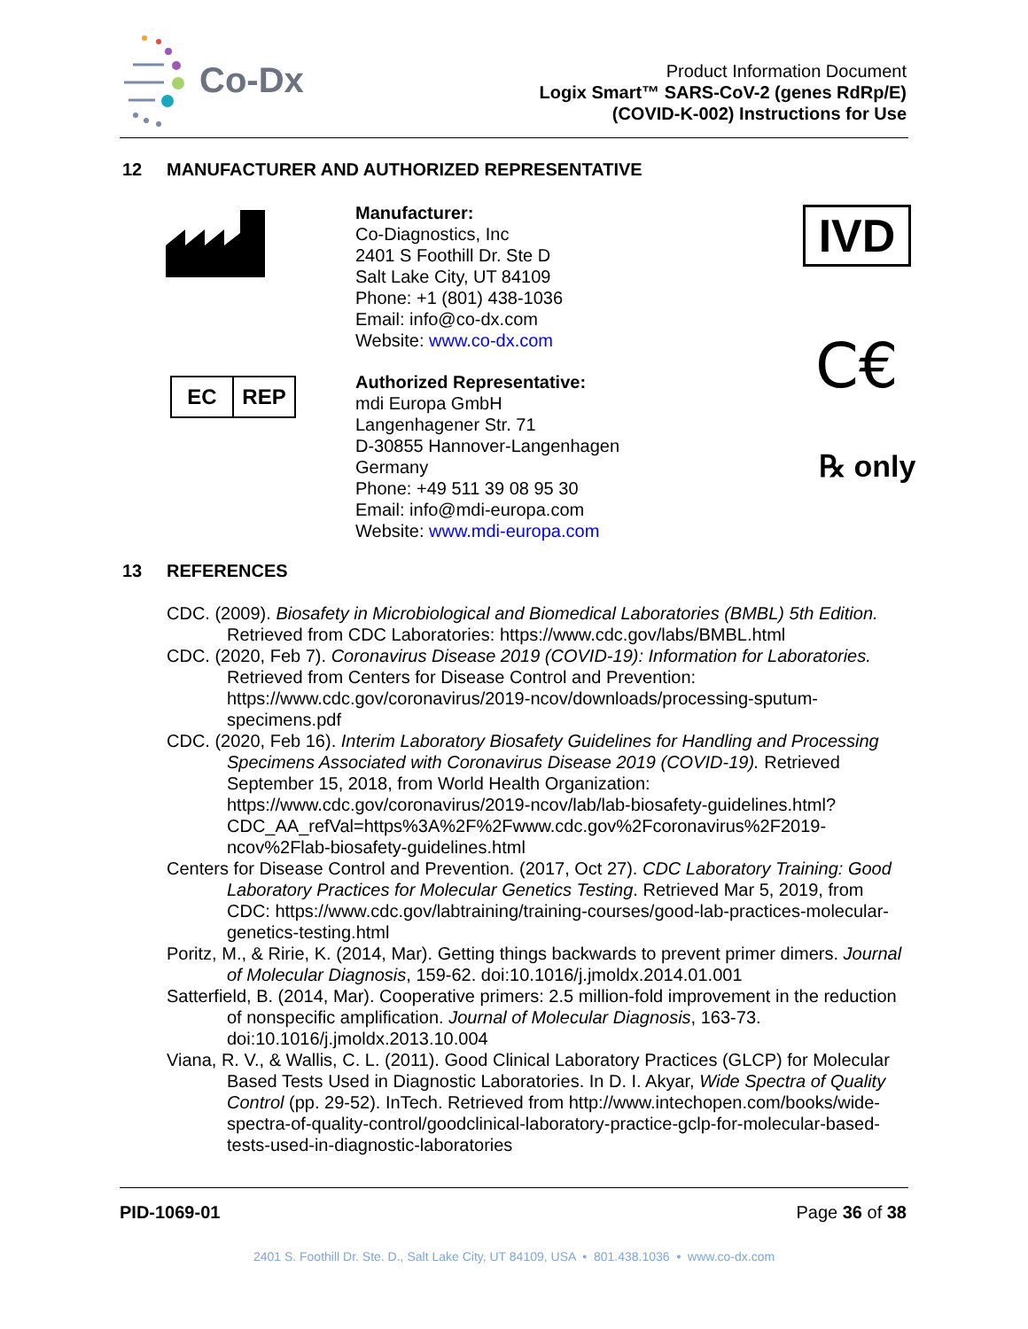Co-Dx
Product Information Document
Logix Smart™ SARS-CoV-2 (genes RdRp/E)
(COVID-K-002) Instructions for Use
12 MANUFACTURER AND AUTHORIZED REPRESENTATIVE
EC REP
Manufacturer:
Co-Diagnostics, Inc
2401 S Foothill Dr. Ste D
Salt Lake City, UT 84109
Phone: +1 (801) 438-1036
Email: info@co-dx.com
Website: www.co-dx.com
Authorized Representative:
mdi Europa GmbH
Langenhagener Str. 71
D-30855 Hannover-Langenhagen
Germany
Phone: +49 511 39 08 95 30
Email: info@mdi-europa.com
Website: www.mdi-europa.com
IVD
C€
℞ only
13 REFERENCES
CDC. (2009). Biosafety in Microbiological and Biomedical Laboratories (BMBL) 5th Edition. Retrieved from CDC Laboratories: https://www.cdc.gov/labs/BMBL.html
CDC. (2020, Feb 7). Coronavirus Disease 2019 (COVID-19): Information for Laboratories. Retrieved from Centers for Disease Control and Prevention: https://www.cdc.gov/coronavirus/2019-ncov/downloads/processing-sputum-specimens.pdf
CDC. (2020, Feb 16). Interim Laboratory Biosafety Guidelines for Handling and Processing Specimens Associated with Coronavirus Disease 2019 (COVID-19). Retrieved September 15, 2018, from World Health Organization: https://www.cdc.gov/coronavirus/2019-ncov/lab/lab-biosafety-guidelines.html?CDC_AA_refVal=https%3A%2F%2Fwww.cdc.gov%2Fcoronavirus%2F2019-ncov%2Flab-biosafety-guidelines.html
Centers for Disease Control and Prevention. (2017, Oct 27). CDC Laboratory Training: Good Laboratory Practices for Molecular Genetics Testing. Retrieved Mar 5, 2019, from CDC: https://www.cdc.gov/labtraining/training-courses/good-lab-practices-molecular-genetics-testing.html
Poritz, M., & Ririe, K. (2014, Mar). Getting things backwards to prevent primer dimers. Journal of Molecular Diagnosis, 159-62. doi:10.1016/j.jmoldx.2014.01.001
Satterfield, B. (2014, Mar). Cooperative primers: 2.5 million-fold improvement in the reduction of nonspecific amplification. Journal of Molecular Diagnosis, 163-73. doi:10.1016/j.jmoldx.2013.10.004
Viana, R. V., & Wallis, C. L. (2011). Good Clinical Laboratory Practices (GLCP) for Molecular Based Tests Used in Diagnostic Laboratories. In D. I. Akyar, Wide Spectra of Quality Control (pp. 29-52). InTech. Retrieved from http://www.intechopen.com/books/wide-spectra-of-quality-control/goodclinical-laboratory-practice-gclp-for-molecular-based-tests-used-in-diagnostic-laboratories
PID-1069-01 Page 36 of 38
2401 S. Foothill Dr. Ste. D., Salt Lake City, UT 84109, USA • 801.438.1036 • www.co-dx.com